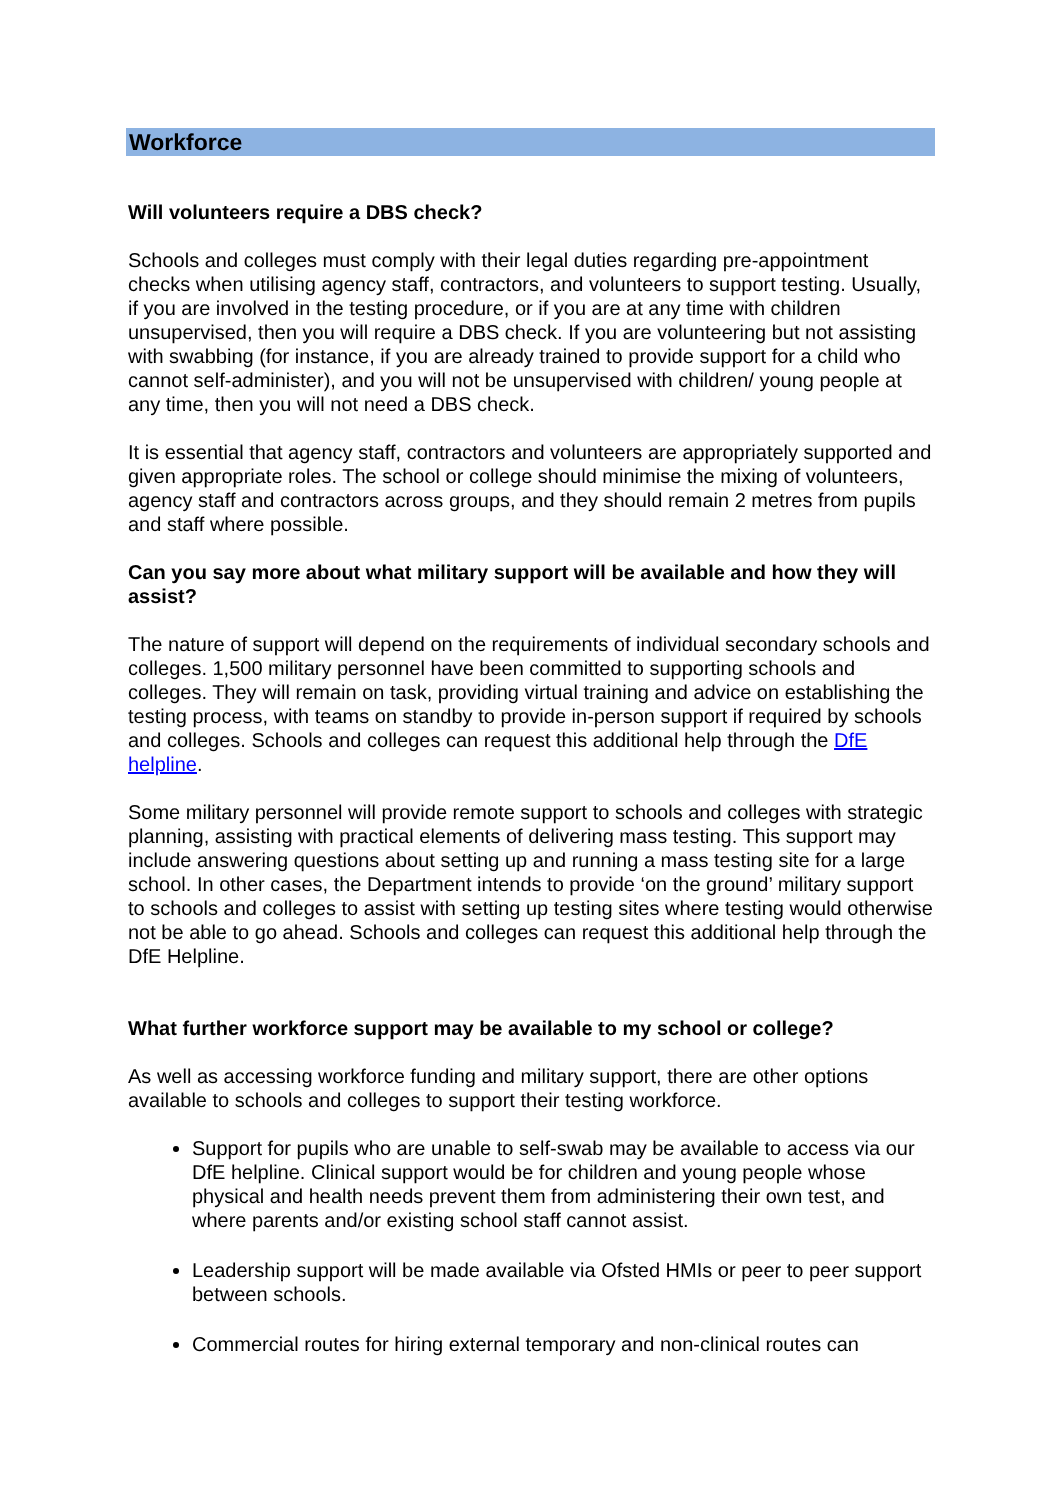Workforce
Will volunteers require a DBS check?
Schools and colleges must comply with their legal duties regarding pre-appointment checks when utilising agency staff, contractors, and volunteers to support testing. Usually, if you are involved in the testing procedure, or if you are at any time with children unsupervised, then you will require a DBS check. If you are volunteering but not assisting with swabbing (for instance, if you are already trained to provide support for a child who cannot self-administer), and you will not be unsupervised with children/ young people at any time, then you will not need a DBS check.
It is essential that agency staff, contractors and volunteers are appropriately supported and given appropriate roles. The school or college should minimise the mixing of volunteers, agency staff and contractors across groups, and they should remain 2 metres from pupils and staff where possible.
Can you say more about what military support will be available and how they will assist?
The nature of support will depend on the requirements of individual secondary schools and colleges. 1,500 military personnel have been committed to supporting schools and colleges. They will remain on task, providing virtual training and advice on establishing the testing process, with teams on standby to provide in-person support if required by schools and colleges. Schools and colleges can request this additional help through the DfE helpline.
Some military personnel will provide remote support to schools and colleges with strategic planning, assisting with practical elements of delivering mass testing. This support may include answering questions about setting up and running a mass testing site for a large school. In other cases, the Department intends to provide ‘on the ground’ military support to schools and colleges to assist with setting up testing sites where testing would otherwise not be able to go ahead. Schools and colleges can request this additional help through the DfE Helpline.
What further workforce support may be available to my school or college?
As well as accessing workforce funding and military support, there are other options available to schools and colleges to support their testing workforce.
Support for pupils who are unable to self-swab may be available to access via our DfE helpline. Clinical support would be for children and young people whose physical and health needs prevent them from administering their own test, and where parents and/or existing school staff cannot assist.
Leadership support will be made available via Ofsted HMIs or peer to peer support between schools.
Commercial routes for hiring external temporary and non-clinical routes can